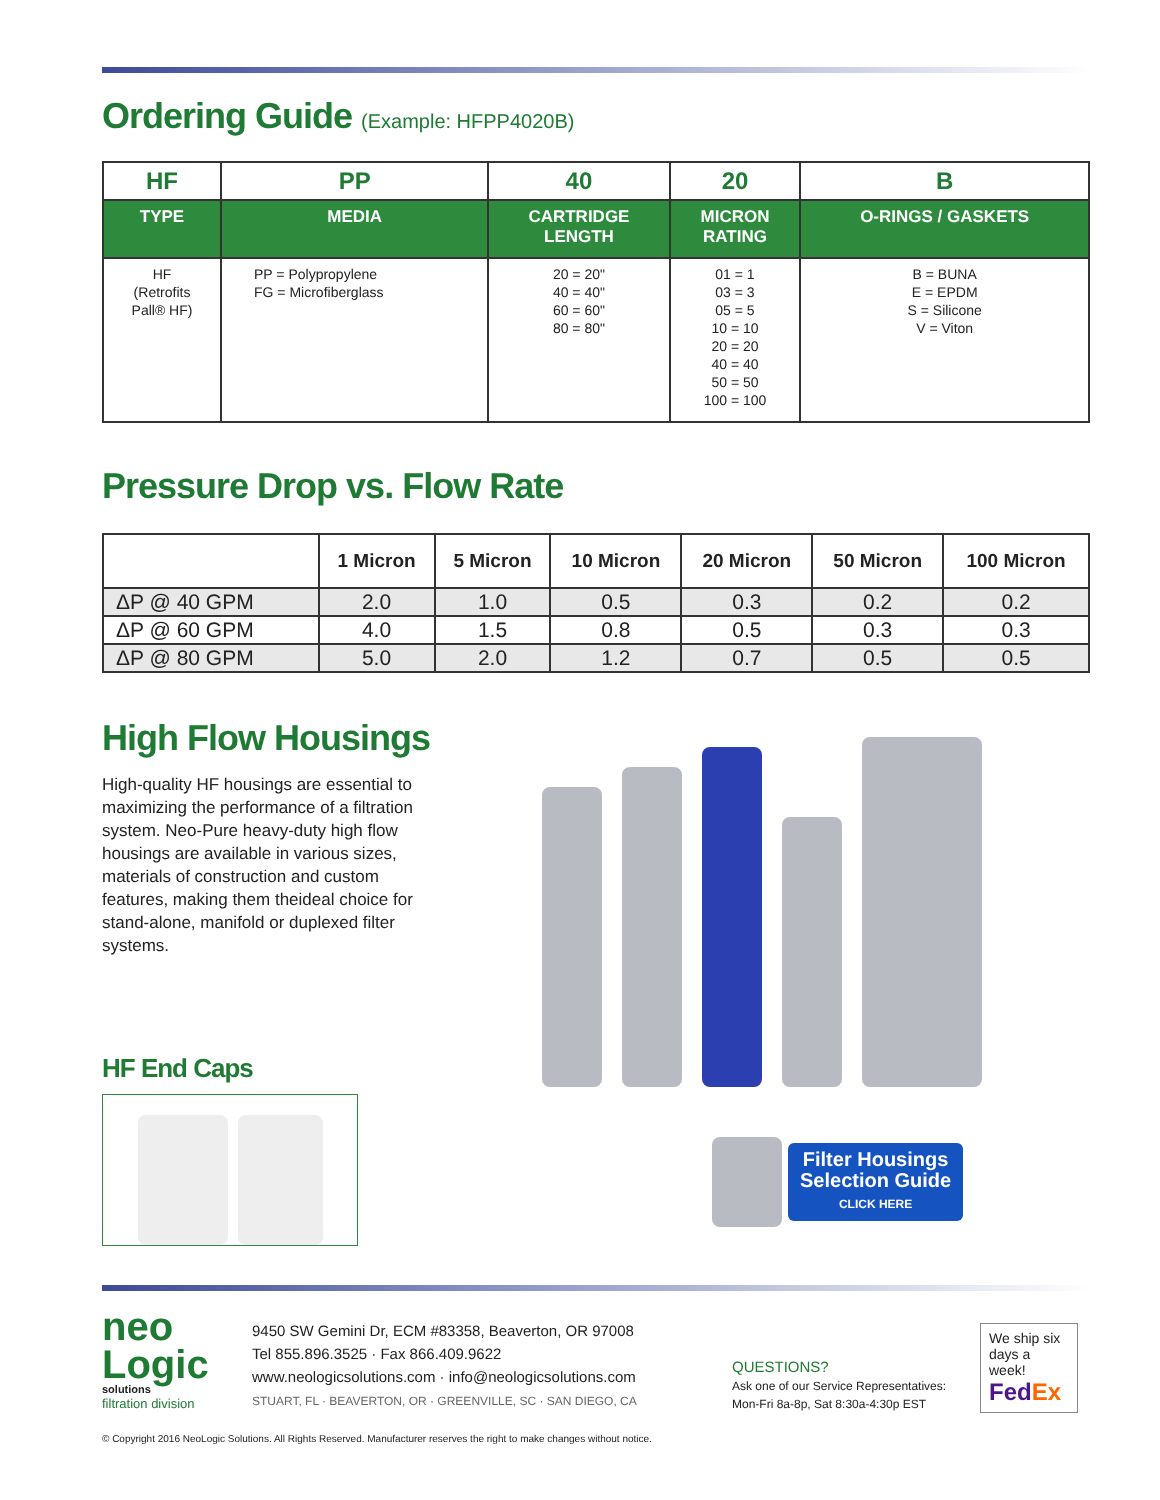Ordering Guide (Example: HFPP4020B)
| HF | PP | 40 | 20 | B |
| --- | --- | --- | --- | --- |
| TYPE | MEDIA | CARTRIDGE LENGTH | MICRON RATING | O-RINGS / GASKETS |
| HF (Retrofits Pall® HF) | PP = Polypropylene FG = Microfiberglass | 20 = 20" 40 = 40" 60 = 60" 80 = 80" | 01 = 1 03 = 3 05 = 5 10 = 10 20 = 20 40 = 40 50 = 50 100 = 100 | B = BUNA E = EPDM S = Silicone V = Viton |
Pressure Drop vs. Flow Rate
| | 1 Micron | 5 Micron | 10 Micron | 20 Micron | 50 Micron | 100 Micron |
| --- | --- | --- | --- | --- | --- | --- |
| ΔP @ 40 GPM | 2.0 | 1.0 | 0.5 | 0.3 | 0.2 | 0.2 |
| ΔP @ 60 GPM | 4.0 | 1.5 | 0.8 | 0.5 | 0.3 | 0.3 |
| ΔP @ 80 GPM | 5.0 | 2.0 | 1.2 | 0.7 | 0.5 | 0.5 |
High Flow Housings
High-quality HF housings are essential to maximizing the performance of a filtration system. Neo-Pure heavy-duty high flow housings are available in various sizes, materials of construction and custom features, making them theideal choice for stand-alone, manifold or duplexed filter systems.
HF End Caps
Filter Housings
Selection Guide
CLICK HERE
neo
Logic
solutions
filtration division
9450 SW Gemini Dr, ECM #83358, Beaverton, OR 97008
Tel 855.896.3525 · Fax 866.409.9622
www.neologicsolutions.com · info@neologicsolutions.com
STUART, FL · BEAVERTON, OR · GREENVILLE, SC · SAN DIEGO, CA
QUESTIONS?
Ask one of our Service Representatives:
Mon-Fri 8a-8p, Sat 8:30a-4:30p EST
We ship six days a week!
Fed Ex
© Copyright 2016 NeoLogic Solutions. All Rights Reserved. Manufacturer reserves the right to make changes without notice.